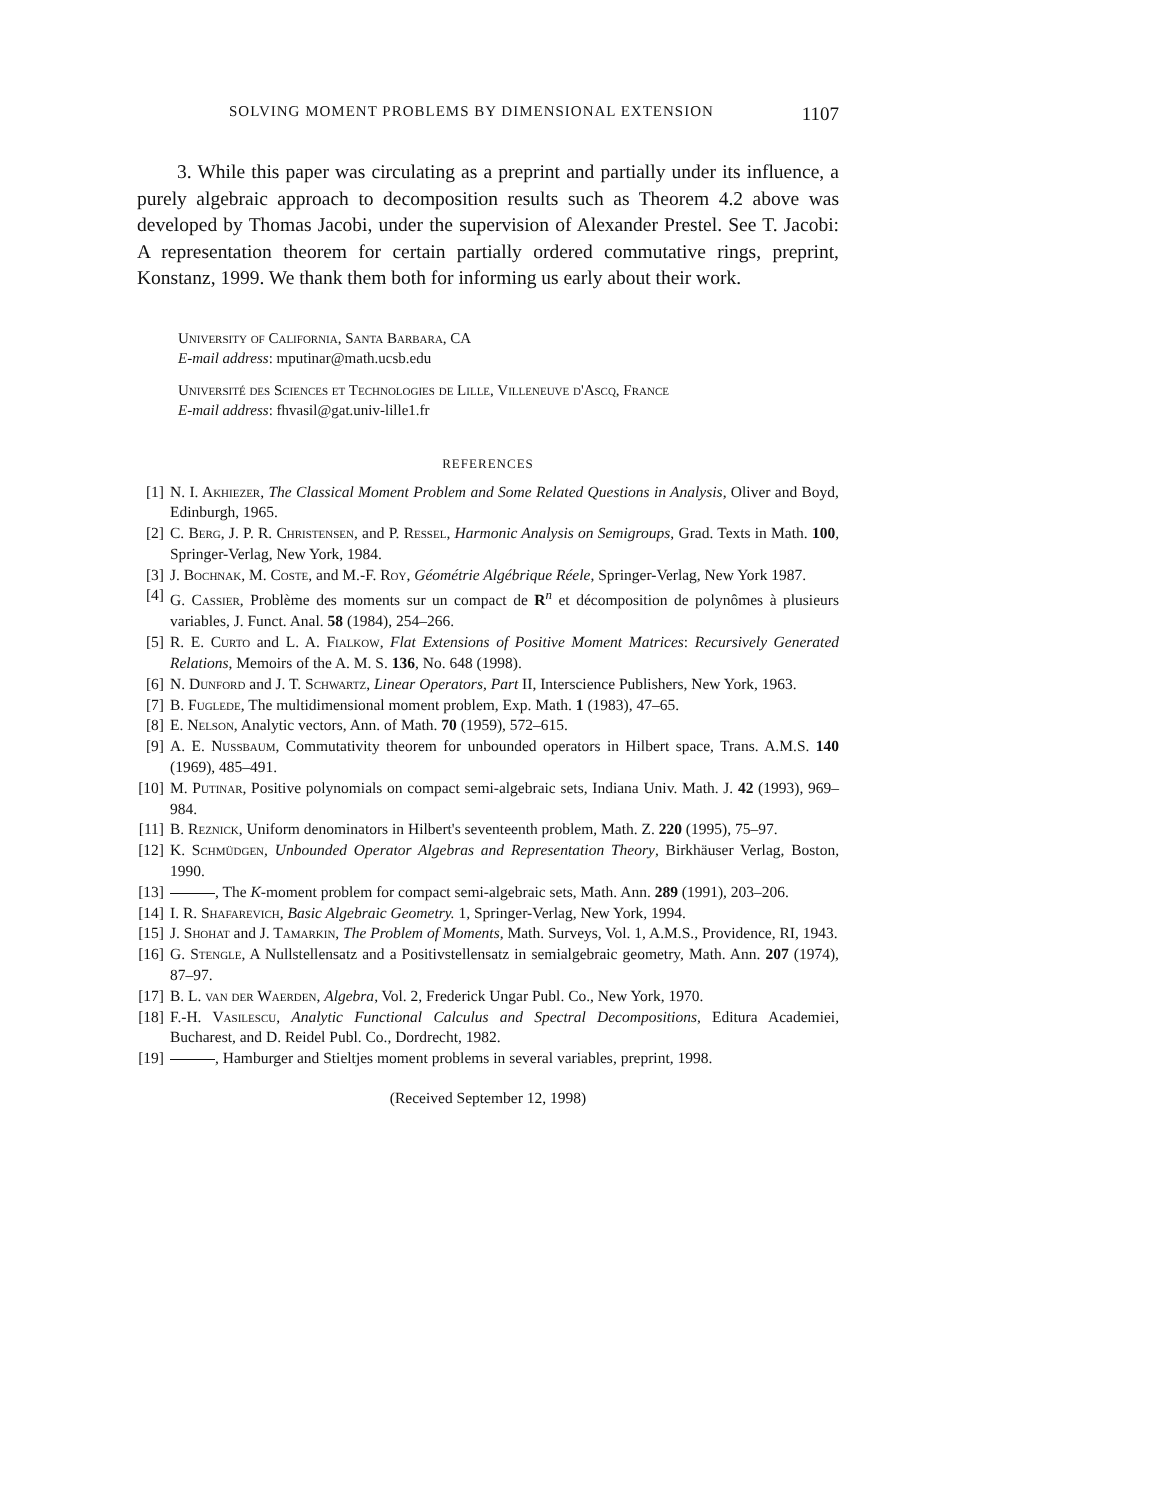SOLVING MOMENT PROBLEMS BY DIMENSIONAL EXTENSION 1107
3. While this paper was circulating as a preprint and partially under its influence, a purely algebraic approach to decomposition results such as Theorem 4.2 above was developed by Thomas Jacobi, under the supervision of Alexander Prestel. See T. Jacobi: A representation theorem for certain partially ordered commutative rings, preprint, Konstanz, 1999. We thank them both for informing us early about their work.
University of California, Santa Barbara, CA
E-mail address: mputinar@math.ucsb.edu
Université des Sciences et Technologies de Lille, Villeneuve d'Ascq, France
E-mail address: fhvasil@gat.univ-lille1.fr
REFERENCES
[1] N. I. Akhiezer, The Classical Moment Problem and Some Related Questions in Analysis, Oliver and Boyd, Edinburgh, 1965.
[2] C. Berg, J. P. R. Christensen, and P. Ressel, Harmonic Analysis on Semigroups, Grad. Texts in Math. 100, Springer-Verlag, New York, 1984.
[3] J. Bochnak, M. Coste, and M.-F. Roy, Géométrie Algébrique Réele, Springer-Verlag, New York 1987.
[4] G. Cassier, Problème des moments sur un compact de R<sup>n</sup> et décomposition de polynômes à plusieurs variables, J. Funct. Anal. 58 (1984), 254–266.
[5] R. E. Curto and L. A. Fialkow, Flat Extensions of Positive Moment Matrices: Recursively Generated Relations, Memoirs of the A. M. S. 136, No. 648 (1998).
[6] N. Dunford and J. T. Schwartz, Linear Operators, Part II, Interscience Publishers, New York, 1963.
[7] B. Fuglede, The multidimensional moment problem, Exp. Math. 1 (1983), 47–65.
[8] E. Nelson, Analytic vectors, Ann. of Math. 70 (1959), 572–615.
[9] A. E. Nussbaum, Commutativity theorem for unbounded operators in Hilbert space, Trans. A.M.S. 140 (1969), 485–491.
[10] M. Putinar, Positive polynomials on compact semi-algebraic sets, Indiana Univ. Math. J. 42 (1993), 969–984.
[11] B. Reznick, Uniform denominators in Hilbert's seventeenth problem, Math. Z. 220 (1995), 75–97.
[12] K. Schmüdgen, Unbounded Operator Algebras and Representation Theory, Birkhäuser Verlag, Boston, 1990.
[13] , The K-moment problem for compact semi-algebraic sets, Math. Ann. 289 (1991), 203–206.
[14] I. R. Shafarevich, Basic Algebraic Geometry. 1, Springer-Verlag, New York, 1994.
[15] J. Shohat and J. Tamarkin, The Problem of Moments, Math. Surveys, Vol. 1, A.M.S., Providence, RI, 1943.
[16] G. Stengle, A Nullstellensatz and a Positivstellensatz in semialgebraic geometry, Math. Ann. 207 (1974), 87–97.
[17] B. L. van der Waerden, Algebra, Vol. 2, Frederick Ungar Publ. Co., New York, 1970.
[18] F.-H. Vasilescu, Analytic Functional Calculus and Spectral Decompositions, Editura Academiei, Bucharest, and D. Reidel Publ. Co., Dordrecht, 1982.
[19] , Hamburger and Stieltjes moment problems in several variables, preprint, 1998.
(Received September 12, 1998)